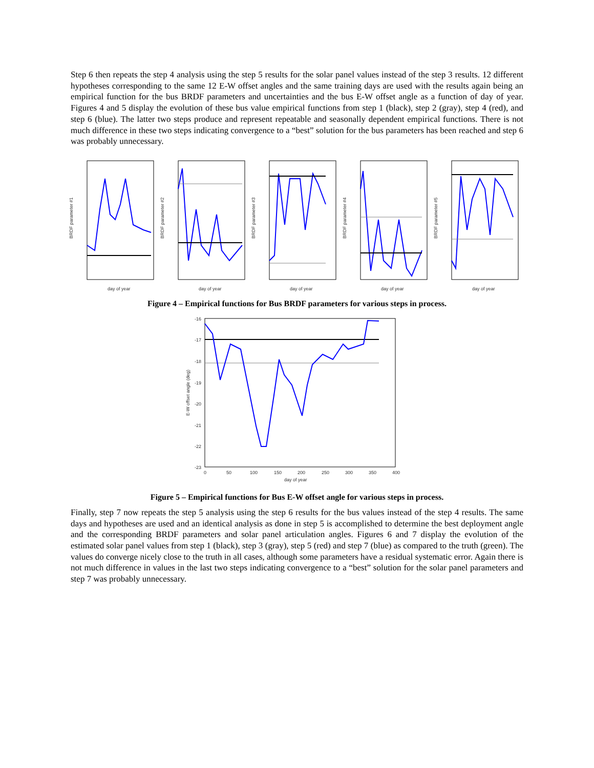Step 6 then repeats the step 4 analysis using the step 5 results for the solar panel values instead of the step 3 results. 12 different hypotheses corresponding to the same 12 E-W offset angles and the same training days are used with the results again being an empirical function for the bus BRDF parameters and uncertainties and the bus E-W offset angle as a function of day of year. Figures 4 and 5 display the evolution of these bus value empirical functions from step 1 (black), step 2 (gray), step 4 (red), and step 6 (blue). The latter two steps produce and represent repeatable and seasonally dependent empirical functions. There is not much difference in these two steps indicating convergence to a “best” solution for the bus parameters has been reached and step 6 was probably unnecessary.
day of year
BRDF parameter #1
day of year
BRDF parameter #2
day of year
BRDF parameter #3
day of year
BRDF parameter #4
day of year
BRDF parameter #5
Figure 4 – Empirical functions for Bus BRDF parameters for various steps in process.
-16
-17
-18
-19
-20
-21
-22
-23
0
50
100
150
200
250
300
350
400
day of year
E-W offset angle (deg)
Figure 5 – Empirical functions for Bus E-W offset angle for various steps in process.
Finally, step 7 now repeats the step 5 analysis using the step 6 results for the bus values instead of the step 4 results. The same days and hypotheses are used and an identical analysis as done in step 5 is accomplished to determine the best deployment angle and the corresponding BRDF parameters and solar panel articulation angles. Figures 6 and 7 display the evolution of the estimated solar panel values from step 1 (black), step 3 (gray), step 5 (red) and step 7 (blue) as compared to the truth (green). The values do converge nicely close to the truth in all cases, although some parameters have a residual systematic error. Again there is not much difference in values in the last two steps indicating convergence to a “best” solution for the solar panel parameters and step 7 was probably unnecessary.